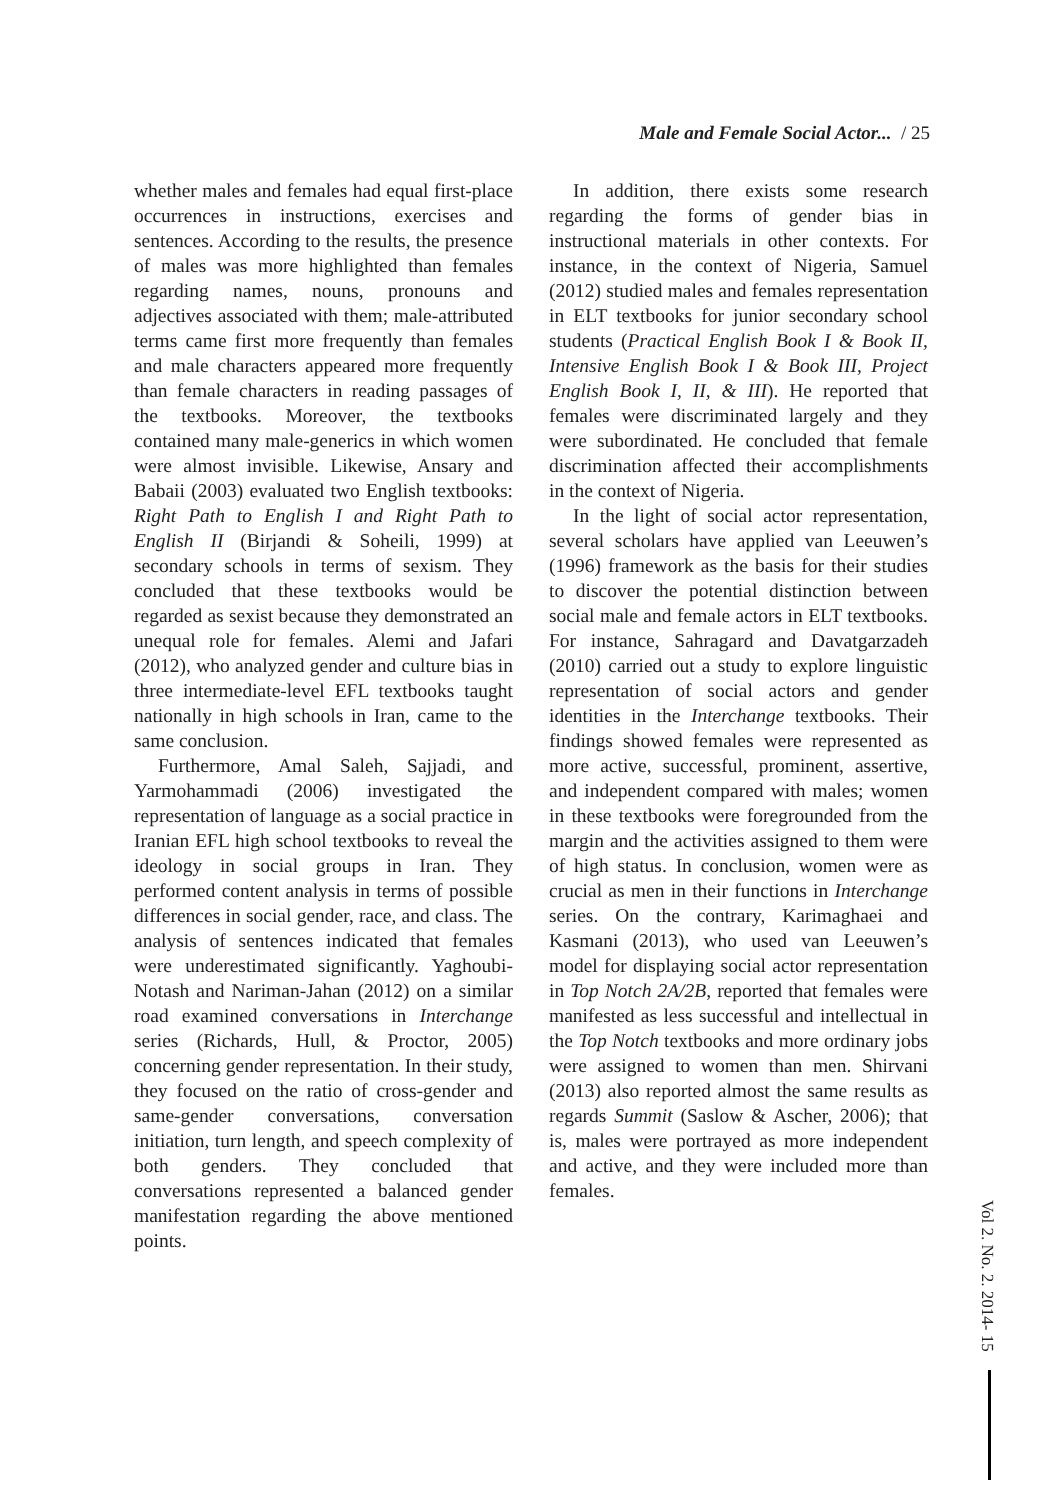Male and Female Social Actor... / 25
whether males and females had equal first-place occurrences in instructions, exercises and sentences. According to the results, the presence of males was more highlighted than females regarding names, nouns, pronouns and adjectives associated with them; male-attributed terms came first more frequently than females and male characters appeared more frequently than female characters in reading passages of the textbooks. Moreover, the textbooks contained many male-generics in which women were almost invisible. Likewise, Ansary and Babaii (2003) evaluated two English textbooks: Right Path to English I and Right Path to English II (Birjandi & Soheili, 1999) at secondary schools in terms of sexism. They concluded that these textbooks would be regarded as sexist because they demonstrated an unequal role for females. Alemi and Jafari (2012), who analyzed gender and culture bias in three intermediate-level EFL textbooks taught nationally in high schools in Iran, came to the same conclusion.
Furthermore, Amal Saleh, Sajjadi, and Yarmohammadi (2006) investigated the representation of language as a social practice in Iranian EFL high school textbooks to reveal the ideology in social groups in Iran. They performed content analysis in terms of possible differences in social gender, race, and class. The analysis of sentences indicated that females were underestimated significantly. Yaghoubi-Notash and Nariman-Jahan (2012) on a similar road examined conversations in Interchange series (Richards, Hull, & Proctor, 2005) concerning gender representation. In their study, they focused on the ratio of cross-gender and same-gender conversations, conversation initiation, turn length, and speech complexity of both genders. They concluded that conversations represented a balanced gender manifestation regarding the above mentioned points.
In addition, there exists some research regarding the forms of gender bias in instructional materials in other contexts. For instance, in the context of Nigeria, Samuel (2012) studied males and females representation in ELT textbooks for junior secondary school students (Practical English Book I & Book II, Intensive English Book I & Book III, Project English Book I, II, & III). He reported that females were discriminated largely and they were subordinated. He concluded that female discrimination affected their accomplishments in the context of Nigeria.
In the light of social actor representation, several scholars have applied van Leeuwen’s (1996) framework as the basis for their studies to discover the potential distinction between social male and female actors in ELT textbooks. For instance, Sahragard and Davatgarzadeh (2010) carried out a study to explore linguistic representation of social actors and gender identities in the Interchange textbooks. Their findings showed females were represented as more active, successful, prominent, assertive, and independent compared with males; women in these textbooks were foregrounded from the margin and the activities assigned to them were of high status. In conclusion, women were as crucial as men in their functions in Interchange series. On the contrary, Karimaghaei and Kasmani (2013), who used van Leeuwen’s model for displaying social actor representation in Top Notch 2A/2B, reported that females were manifested as less successful and intellectual in the Top Notch textbooks and more ordinary jobs were assigned to women than men. Shirvani (2013) also reported almost the same results as regards Summit (Saslow & Ascher, 2006); that is, males were portrayed as more independent and active, and they were included more than females.
Vol 2. No. 2. 2014- 15